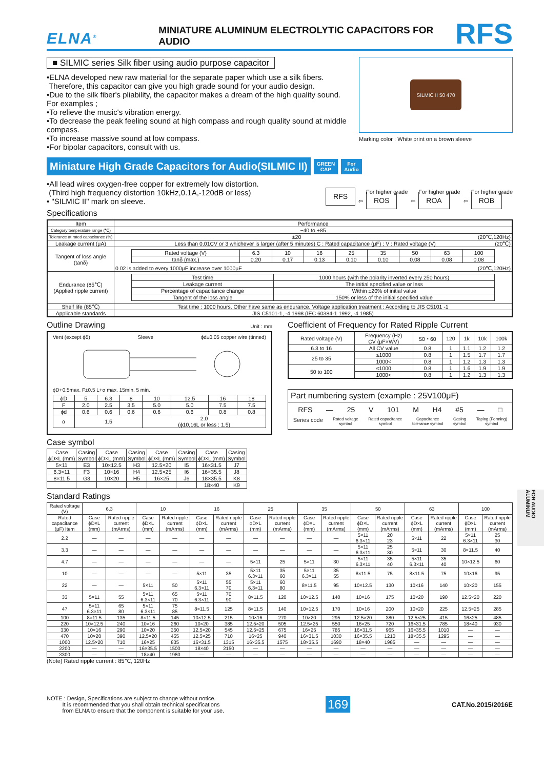FOR AUDIO ALUMINUM
ELNA<sup>®</sup>
MINIATURE ALUMINUM ELECTROLYTIC CAPACITORS FOR AUDIO
RFS
■ SILMIC series Silk fiber using audio purpose capacitor
•ELNA developed new raw material for the separate paper which use a silk fibers.
Therefore, this capacitor can give you high grade sound for your audio design.
•Due to the silk fiber's pliability, the capacitor makes a dream of the high quality sound.
For examples ;
•To relieve the music's vibration energy.
•To decrease the peak feeling sound at high compass and rough quality sound at middle compass.
•To increase massive sound at low compass.
•For bipolar capacitors, consult with us.
SILMIC II 50 470
Marking color : White print on a brown sleeve
Miniature High Grade Capacitors for Audio(SILMIC II)
GREEN
CAP
For
Audio
•All lead wires oxygen-free copper for extremely low distortion.
(Third high frequency distortion 10kHz,0.1A,-120dB or less)
• "SILMIC II" mark on sleeve.
RFS ⇦ For higher grade
ROS ⇦ For higher grade
ROA ⇦ For higher grade
ROB
Specifications
| Item | Performance |
| --- | --- |
| Category temperature range (℃) | −40 to +85 |
| Tolerance at rated capacitance (%) | ±20 (20℃,120Hz) |
| Leakage current (μA) | Less than 0.01CV or 3 whichever is larger (after 5 minutes) C : Rated capacitance (μF) ; V : Rated voltage (V) (20℃) |
| Tangent of loss angle (tanδ) | / Rated voltage (V) / 6.3 / 10 / 16 / 25 / 35 / 50 / 63 / 100 / / tanδ (max.) / 0.20 / 0.17 / 0.13 / 0.10 / 0.10 / 0.08 / 0.08 / 0.08 / 0.02 is added to every 1000μF increase over 1000μF (20℃,120Hz) |
| Endurance (85℃) (Applied ripple current) | / Test time / 1000 hours (with the polarity inverted every 250 hours) / / Leakage current / The initial specified value or less / / Percentage of capacitance change / Within ±20% of initial value / / Tangent of the loss angle / 150% or less of the initial specified value / |
| Shelf life (85℃) | Test time : 1000 hours. Other have same as endurance. Voltage application treatment : According to JIS C5101 -1 |
| Applicable standards | JIS C5101-1, -4 1998 (IEC 60384-1 1992, -4 1985) |
Outline Drawing Unit : mm
Vent (except ϕ5) Sleeve ϕd±0.05 copper wire (tinned)
ϕD+0.5max. F±0.5 L+α max. 15min. 5 min.
| ϕD | 5 | 6.3 | 8 | 10 | 12.5 | 16 | 18 |
| F | 2.0 | 2.5 | 3.5 | 5.0 | 5.0 | 7.5 | 7.5 |
| ϕd | 0.6 | 0.6 | 0.6 | 0.6 | 0.6 | 0.8 | 0.8 |
| α | 1.5 | | | 2.0 (ϕ10,16L or less : 1.5) | | | |
Case symbol
| Case ϕD×L (mm) | Casing Symbol | Case ϕD×L (mm) | Casing Symbol | Case ϕD×L (mm) | Casing Symbol | Case ϕD×L (mm) | Casing Symbol |
| --- | --- | --- | --- | --- | --- | --- | --- |
| 5×11 | E3 | 10×12.5 | H3 | 12.5×20 | I5 | 16×31.5 | J7 |
| 6.3×11 | F3 | 10×16 | H4 | 12.5×25 | I6 | 16×35.5 | J8 |
| 8×11.5 | G3 | 10×20 | H5 | 16×25 | J6 | 18×35.5 | K8 |
| | | | | | | 18×40 | K9 |
Coefficient of Frequency for Rated Ripple Current
| Rated voltage (V) | Frequency (Hz) CV (μF×WV) | 50・60 | 120 | 1k | 10k | 100k |
| --- | --- | --- | --- | --- | --- | --- |
| 6.3 to 16 | All CV value | 0.8 | 1 | 1.1 | 1.2 | 1.2 |
| 25 to 35 | ≤1000 | 0.8 | 1 | 1.5 | 1.7 | 1.7 |
| | 1000< | 0.8 | 1 | 1.2 | 1.3 | 1.3 |
| 50 to 100 | ≤1000 | 0.8 | 1 | 1.6 | 1.9 | 1.9 |
| | 1000< | 0.8 | 1 | 1.2 | 1.3 | 1.3 |
Part numbering system (example : 25V100μF)
RFS — 25 V 101 M H4 #5 — □
Series code Rated voltage
symbol Rated capacitance
symbol Capacitance
tolerance symbol Casing
symbol Taping (Forming)
symbol
Standard Ratings
| Rated voltage (V) | 6.3 | | 10 | | 16 | | 25 | | 35 | | 50 | | 63 | | 100 | |
| --- | --- | --- | --- | --- | --- | --- | --- | --- | --- | --- | --- | --- | --- | --- | --- | --- |
| Rated capacitance (μF) Item | Case ϕD×L (mm) | Rated ripple current (mArms) | Case ϕD×L (mm) | Rated ripple current (mArms) | Case ϕD×L (mm) | Rated ripple current (mArms) | Case ϕD×L (mm) | Rated ripple current (mArms) | Case ϕD×L (mm) | Rated ripple current (mArms) | Case ϕD×L (mm) | Rated ripple current (mArms) | Case ϕD×L (mm) | Rated ripple current (mArms) | Case ϕD×L (mm) | Rated ripple current (mArms) |
| 2.2 | — | — | — | — | — | — | — | — | — | — | 5×11 6.3×11 | 20 23 | 5×11 | 22 | 5×11 6.3×11 | 25 30 |
| 3.3 | — | — | — | — | — | — | — | — | — | — | 5×11 6.3×11 | 25 30 | 5×11 | 30 | 8×11.5 | 40 |
| 4.7 | — | — | — | — | — | — | 5×11 | 25 | 5×11 | 30 | 5×11 6.3×11 | 35 40 | 5×11 6.3×11 | 35 40 | 10×12.5 | 60 |
| 10 | — | — | — | — | 5×11 | 35 | 5×11 6.3×11 | 35 60 | 5×11 6.3×11 | 35 55 | 8×11.5 | 75 | 8×11.5 | 75 | 10×16 | 95 |
| 22 | — | — | 5×11 | 50 | 5×11 6.3×11 | 55 70 | 5×11 6.3×11 | 60 80 | 8×11.5 | 95 | 10×12.5 | 130 | 10×16 | 140 | 10×20 | 155 |
| 33 | 5×11 | 55 | 5×11 6.3×11 | 65 70 | 5×11 6.3×11 | 70 90 | 8×11.5 | 120 | 10×12.5 | 140 | 10×16 | 175 | 10×20 | 190 | 12.5×20 | 220 |
| 47 | 5×11 6.3×11 | 65 80 | 5×11 6.3×11 | 75 85 | 8×11.5 | 125 | 8×11.5 | 140 | 10×12.5 | 170 | 10×16 | 200 | 10×20 | 225 | 12.5×25 | 285 |
| 100 | 8×11.5 | 135 | 8×11.5 | 145 | 10×12.5 | 215 | 10×16 | 270 | 10×20 | 295 | 12.5×20 | 380 | 12.5×25 | 415 | 16×25 | 485 |
| 220 | 10×12.5 | 240 | 10×16 | 260 | 10×20 | 385 | 12.5×20 | 505 | 12.5×25 | 550 | 16×25 | 720 | 16×31.5 | 785 | 18×40 | 930 |
| 330 | 10×16 | 290 | 10×20 | 350 | 12.5×20 | 545 | 12.5×25 | 675 | 16×25 | 785 | 16×31.5 | 965 | 16×35.5 | 1010 | — | — |
| 470 | 10×20 | 390 | 12.5×20 | 455 | 12.5×25 | 710 | 16×25 | 940 | 16×31.5 | 1030 | 16×35.5 | 1210 | 18×35.5 | 1295 | — | — |
| 1000 | 12.5×20 | 710 | 16×25 | 835 | 16×31.5 | 1315 | 16×35.5 | 1575 | 18×35.5 | 1690 | 18×40 | 1985 | — | — | — | — |
| 2200 | — | — | 16×35.5 | 1500 | 18×40 | 2150 | — | — | — | — | — | — | — | — | — | — |
| 3300 | — | — | 18×40 | 1980 | — | — | — | — | — | — | — | — | — | — | — | — |
(Note) Rated ripple current : 85℃, 120Hz
NOTE : Design, Specifications are subject to change without notice.
It is recommended that you shall obtain technical specifications
from ELNA to ensure that the component is suitable for your use.
169
CAT.No.2015/2016E